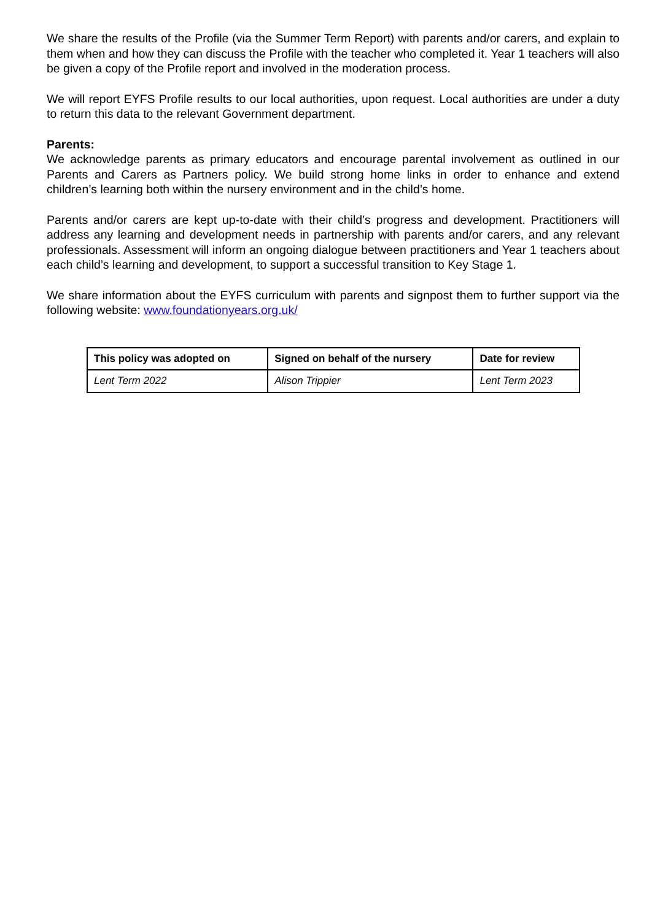We share the results of the Profile (via the Summer Term Report) with parents and/or carers, and explain to them when and how they can discuss the Profile with the teacher who completed it. Year 1 teachers will also be given a copy of the Profile report and involved in the moderation process.
We will report EYFS Profile results to our local authorities, upon request. Local authorities are under a duty to return this data to the relevant Government department.
Parents:
We acknowledge parents as primary educators and encourage parental involvement as outlined in our Parents and Carers as Partners policy. We build strong home links in order to enhance and extend children’s learning both within the nursery environment and in the child’s home.
Parents and/or carers are kept up-to-date with their child’s progress and development. Practitioners will address any learning and development needs in partnership with parents and/or carers, and any relevant professionals. Assessment will inform an ongoing dialogue between practitioners and Year 1 teachers about each child’s learning and development, to support a successful transition to Key Stage 1.
We share information about the EYFS curriculum with parents and signpost them to further support via the following website: www.foundationyears.org.uk/
| This policy was adopted on | Signed on behalf of the nursery | Date for review |
| --- | --- | --- |
| Lent Term 2022 | Alison Trippier | Lent Term 2023 |